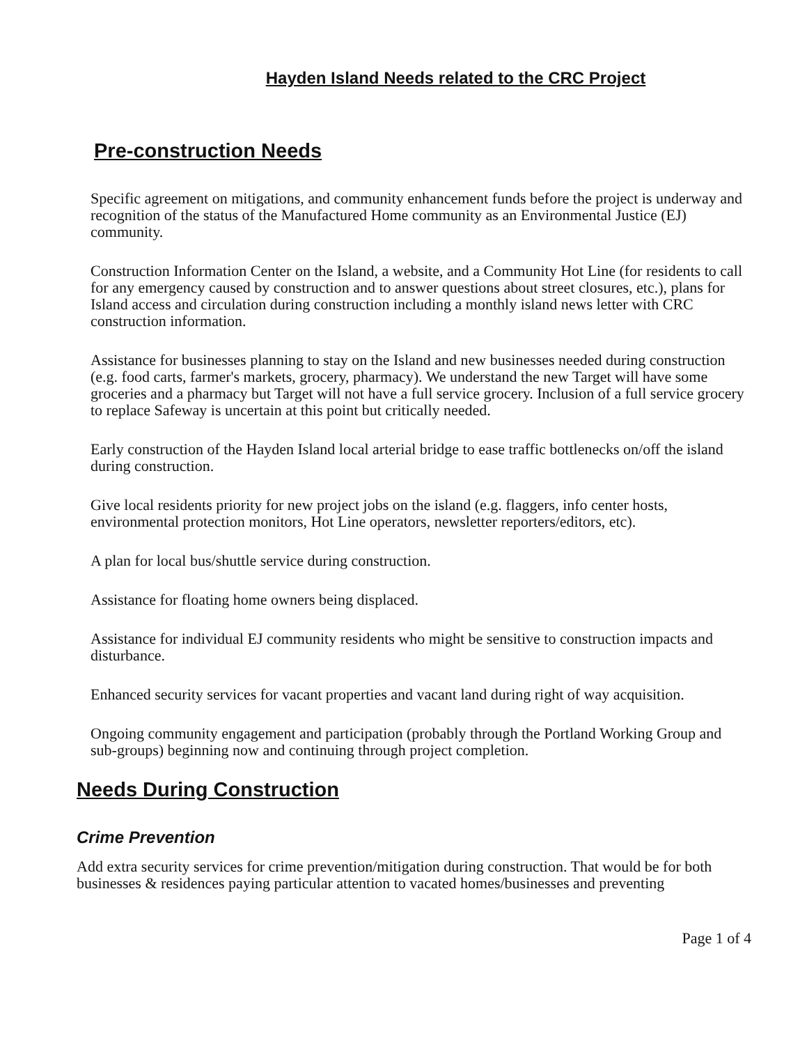Hayden Island Needs related to the CRC Project
Pre-construction Needs
Specific agreement on mitigations, and community enhancement funds before the project is underway and recognition of the status of the Manufactured Home community as an Environmental Justice (EJ) community.
Construction Information Center on the Island, a website, and a Community Hot Line (for residents to call for any emergency caused by construction and to answer questions about street closures, etc.), plans for Island access and circulation during construction including a monthly island news letter with CRC construction information.
Assistance for businesses planning to stay on the Island and new businesses needed during construction (e.g. food carts, farmer's markets, grocery, pharmacy). We understand the new Target will have some groceries and a pharmacy but Target will not have a full service grocery. Inclusion of a full service grocery to replace Safeway is uncertain at this point but critically needed.
Early construction of the Hayden Island local arterial bridge to ease traffic bottlenecks on/off the island during construction.
Give local residents priority for new project jobs on the island (e.g. flaggers, info center hosts, environmental protection monitors, Hot Line operators, newsletter reporters/editors, etc).
A plan for local bus/shuttle service during construction.
Assistance for floating home owners being displaced.
Assistance for individual EJ community residents who might be sensitive to construction impacts and disturbance.
Enhanced security services for vacant properties and vacant land during right of way acquisition.
Ongoing community engagement and participation (probably through the Portland Working Group and sub-groups) beginning now and continuing through project completion.
Needs During Construction
Crime Prevention
Add extra security services for crime prevention/mitigation during construction. That would be for both businesses & residences paying particular attention to vacated homes/businesses and preventing
Page 1 of 4